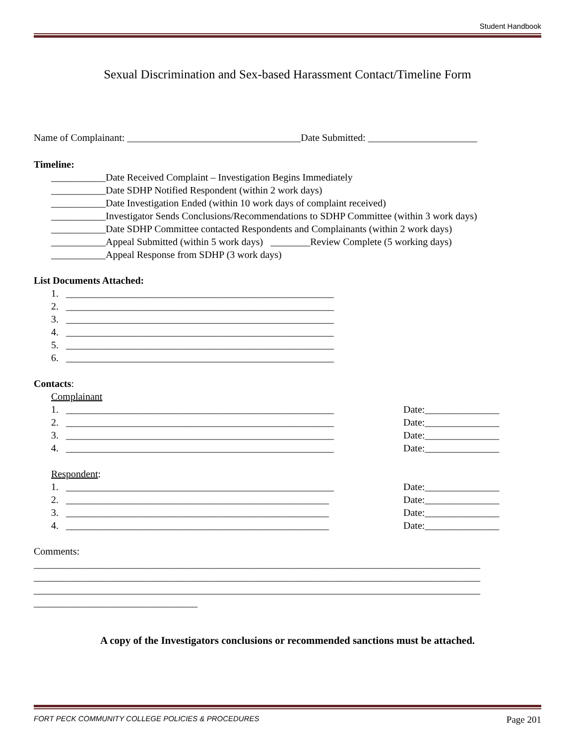Student Handbook
Sexual Discrimination and Sex-based Harassment Contact/Timeline Form
Name of Complainant: ___________________________________Date Submitted: ______________________
Timeline:
___________Date Received Complaint – Investigation Begins Immediately
___________Date SDHP Notified Respondent (within 2 work days)
___________Date Investigation Ended (within 10 work days of complaint received)
___________Investigator Sends Conclusions/Recommendations to SDHP Committee (within 3 work days)
___________Date SDHP Committee contacted Respondents and Complainants (within 2 work days)
___________Appeal Submitted (within 5 work days) ________Review Complete (5 working days)
___________Appeal Response from SDHP (3 work days)
List Documents Attached:
1. ______________________________________________________
2. ______________________________________________________
3. ______________________________________________________
4. ______________________________________________________
5. ______________________________________________________
6. ______________________________________________________
Contacts:
Complainant
1. ______________________________________________________ Date:_______________
2. ______________________________________________________ Date:_______________
3. ______________________________________________________ Date:_______________
4. ______________________________________________________ Date:_______________
Respondent:
1. ______________________________________________________ Date:_______________
2. _____________________________________________________ Date:_______________
3. _____________________________________________________ Date:_______________
4. _____________________________________________________ Date:_______________
Comments:
__________________________________________________________________________________________
__________________________________________________________________________________________
__________________________________________________________________________________________
_________________________________
A copy of the Investigators conclusions or recommended sanctions must be attached.
FORT PECK COMMUNITY COLLEGE POLICIES & PROCEDURES Page 201